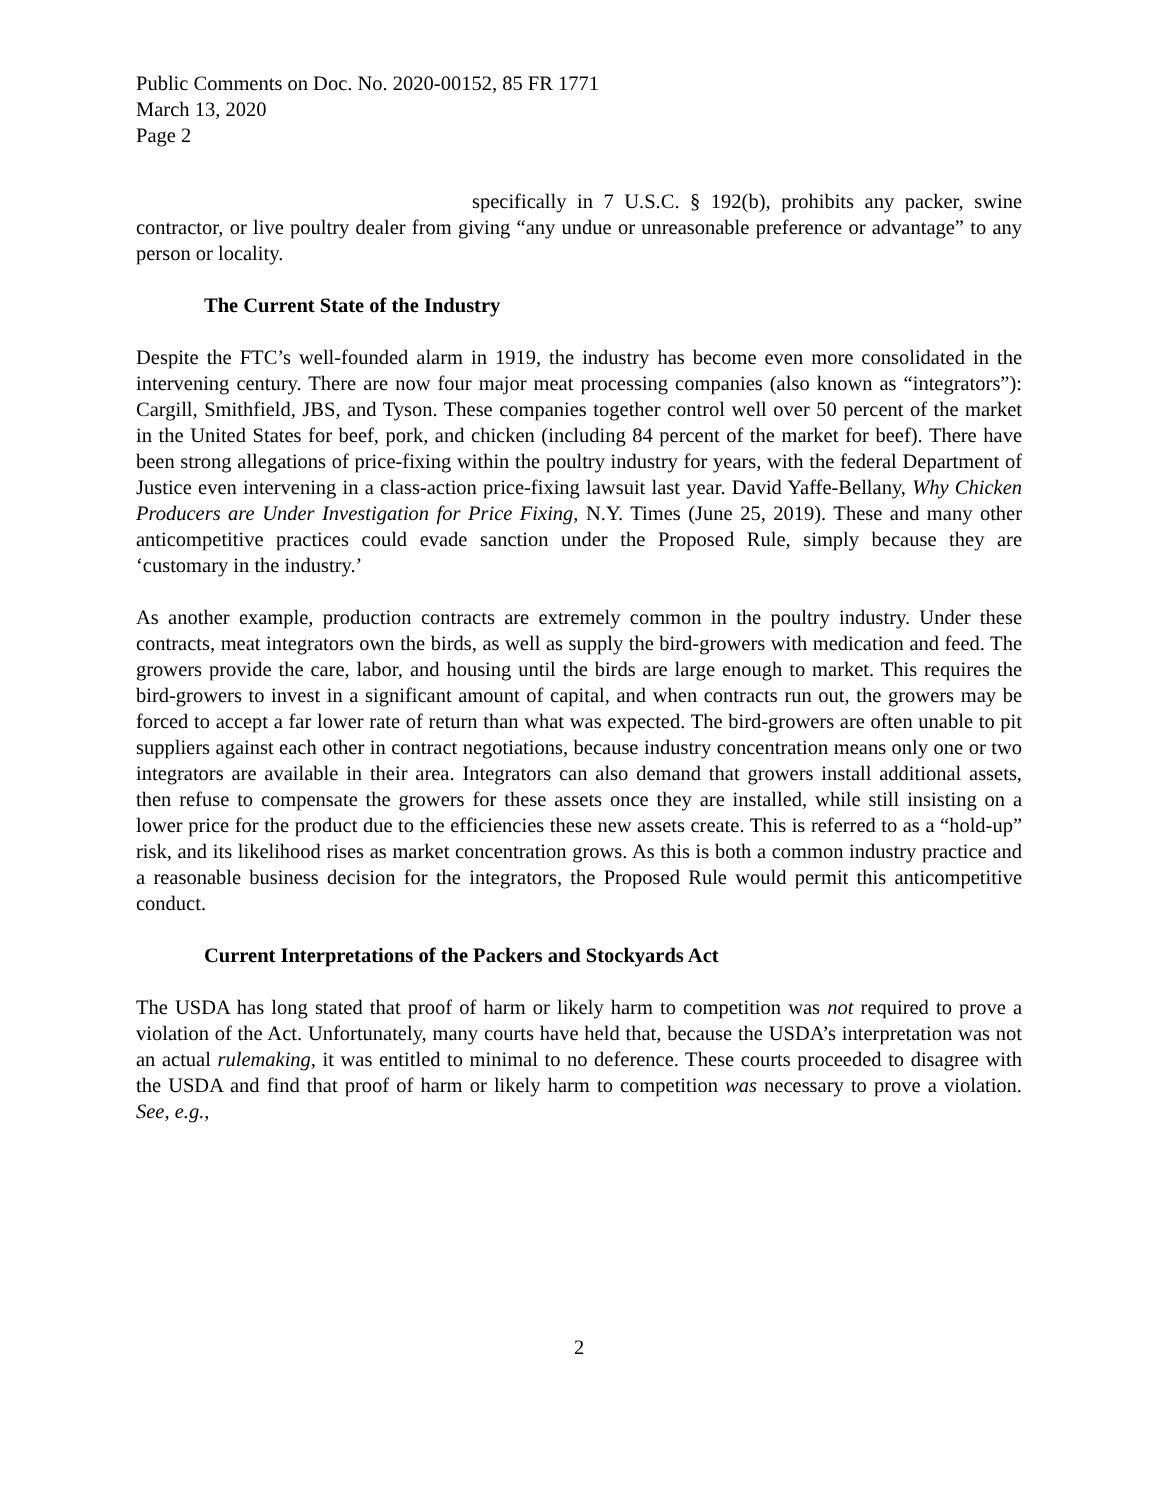Public Comments on Doc. No. 2020-00152, 85 FR 1771
March 13, 2020
Page 2
specifically in 7 U.S.C. § 192(b), prohibits any packer, swine contractor, or live poultry dealer from giving “any undue or unreasonable preference or advantage” to any person or locality.
The Current State of the Industry
Despite the FTC’s well-founded alarm in 1919, the industry has become even more consolidated in the intervening century. There are now four major meat processing companies (also known as “integrators”): Cargill, Smithfield, JBS, and Tyson. These companies together control well over 50 percent of the market in the United States for beef, pork, and chicken (including 84 percent of the market for beef). There have been strong allegations of price-fixing within the poultry industry for years, with the federal Department of Justice even intervening in a class-action price-fixing lawsuit last year. David Yaffe-Bellany, Why Chicken Producers are Under Investigation for Price Fixing, N.Y. Times (June 25, 2019). These and many other anticompetitive practices could evade sanction under the Proposed Rule, simply because they are ‘customary in the industry.’
As another example, production contracts are extremely common in the poultry industry. Under these contracts, meat integrators own the birds, as well as supply the bird-growers with medication and feed. The growers provide the care, labor, and housing until the birds are large enough to market. This requires the bird-growers to invest in a significant amount of capital, and when contracts run out, the growers may be forced to accept a far lower rate of return than what was expected. The bird-growers are often unable to pit suppliers against each other in contract negotiations, because industry concentration means only one or two integrators are available in their area. Integrators can also demand that growers install additional assets, then refuse to compensate the growers for these assets once they are installed, while still insisting on a lower price for the product due to the efficiencies these new assets create. This is referred to as a “hold-up” risk, and its likelihood rises as market concentration grows. As this is both a common industry practice and a reasonable business decision for the integrators, the Proposed Rule would permit this anticompetitive conduct.
Current Interpretations of the Packers and Stockyards Act
The USDA has long stated that proof of harm or likely harm to competition was not required to prove a violation of the Act. Unfortunately, many courts have held that, because the USDA’s interpretation was not an actual rulemaking, it was entitled to minimal to no deference. These courts proceeded to disagree with the USDA and find that proof of harm or likely harm to competition was necessary to prove a violation. See, e.g.,
2